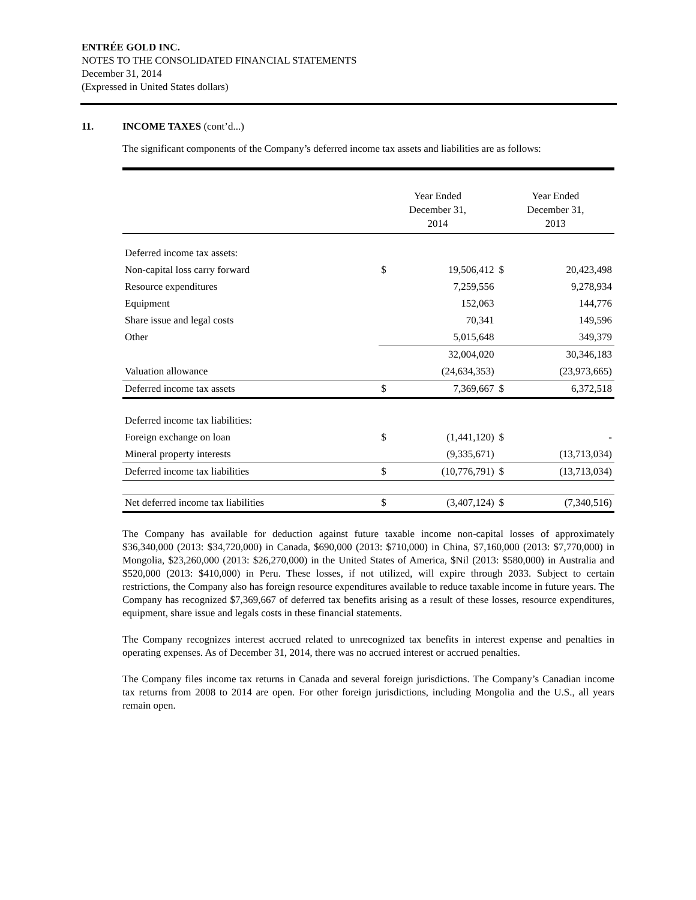ENTRÉE GOLD INC.
NOTES TO THE CONSOLIDATED FINANCIAL STATEMENTS
December 31, 2014
(Expressed in United States dollars)
11. INCOME TAXES (cont’d...)
The significant components of the Company’s deferred income tax assets and liabilities are as follows:
| | Year Ended December 31, 2014 | | Year Ended December 31, 2013 | |
| Deferred income tax assets: | | | | |
| Non-capital loss carry forward | $ | 19,506,412 | $ | 20,423,498 |
| Resource expenditures | | 7,259,556 | | 9,278,934 |
| Equipment | | 152,063 | | 144,776 |
| Share issue and legal costs | | 70,341 | | 149,596 |
| Other | | 5,015,648 | | 349,379 |
| | | 32,004,020 | | 30,346,183 |
| Valuation allowance | | (24,634,353) | | (23,973,665) |
| Deferred income tax assets | $ | 7,369,667 | $ | 6,372,518 |
| Deferred income tax liabilities: | | | | |
| Foreign exchange on loan | $ | (1,441,120) | $ | - |
| Mineral property interests | | (9,335,671) | | (13,713,034) |
| Deferred income tax liabilities | $ | (10,776,791) | $ | (13,713,034) |
| Net deferred income tax liabilities | $ | (3,407,124) | $ | (7,340,516) |
The Company has available for deduction against future taxable income non-capital losses of approximately $36,340,000 (2013: $34,720,000) in Canada, $690,000 (2013: $710,000) in China, $7,160,000 (2013: $7,770,000) in Mongolia, $23,260,000 (2013: $26,270,000) in the United States of America, $Nil (2013: $580,000) in Australia and $520,000 (2013: $410,000) in Peru. These losses, if not utilized, will expire through 2033. Subject to certain restrictions, the Company also has foreign resource expenditures available to reduce taxable income in future years. The Company has recognized $7,369,667 of deferred tax benefits arising as a result of these losses, resource expenditures, equipment, share issue and legals costs in these financial statements.
The Company recognizes interest accrued related to unrecognized tax benefits in interest expense and penalties in operating expenses. As of December 31, 2014, there was no accrued interest or accrued penalties.
The Company files income tax returns in Canada and several foreign jurisdictions. The Company’s Canadian income tax returns from 2008 to 2014 are open. For other foreign jurisdictions, including Mongolia and the U.S., all years remain open.